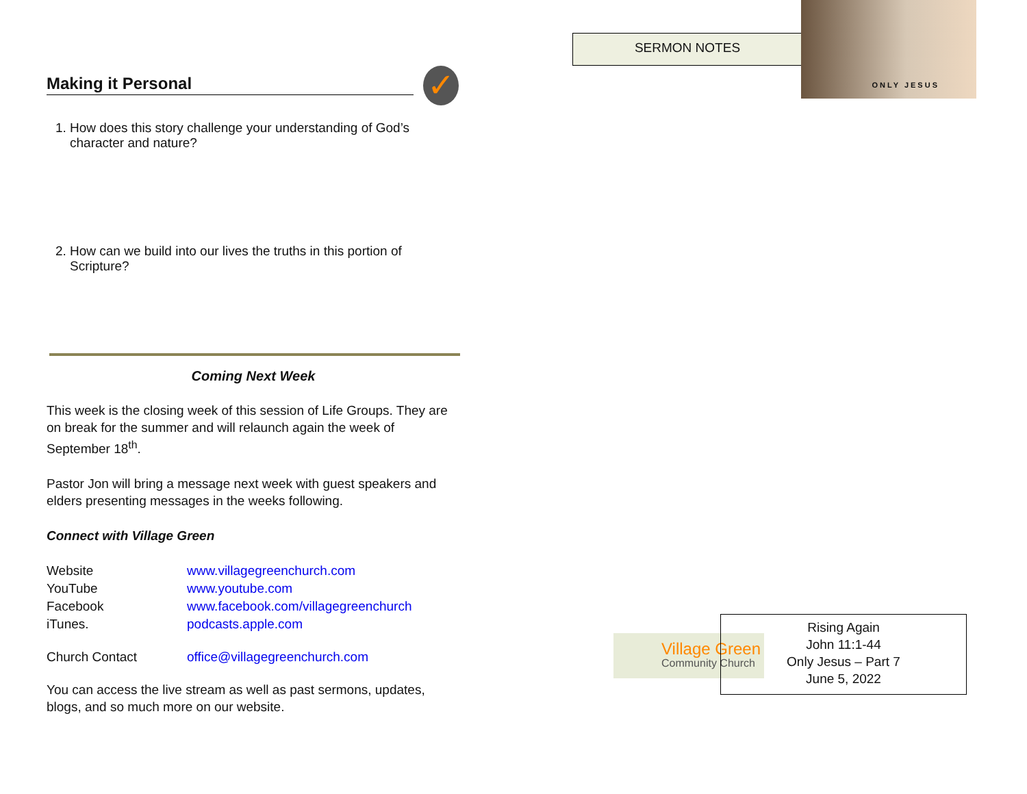Making it Personal
✓
1. How does this story challenge your understanding of God’s character and nature?
2. How can we build into our lives the truths in this portion of Scripture?
Coming Next Week
This week is the closing week of this session of Life Groups. They are on break for the summer and will relaunch again the week of September 18<sup>th</sup>.
Pastor Jon will bring a message next week with guest speakers and elders presenting messages in the weeks following.
Connect with Village Green
| Website | www.villagegreenchurch.com |
| YouTube | www.youtube.com |
| Facebook | www.facebook.com/villagegreenchurch |
| iTunes. | podcasts.apple.com |
| Church Contact | office@villagegreenchurch.com |
You can access the live stream as well as past sermons, updates, blogs, and so much more on our website.
SERMON NOTES
ONLY JESUS
Village Green
Community Church
Rising Again
John 11:1-44
Only Jesus – Part 7
June 5, 2022